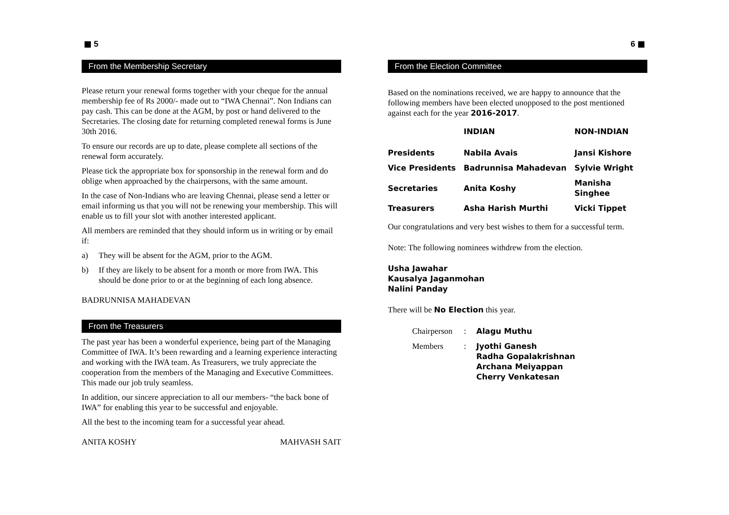5
From the Membership Secretary
Please return your renewal forms together with your cheque for the annual membership fee of Rs 2000/- made out to “IWA Chennai”. Non Indians can pay cash. This can be done at the AGM, by post or hand delivered to the Secretaries. The closing date for returning completed renewal forms is June 30th 2016.
To ensure our records are up to date, please complete all sections of the renewal form accurately.
Please tick the appropriate box for sponsorship in the renewal form and do oblige when approached by the chairpersons, with the same amount.
In the case of Non-Indians who are leaving Chennai, please send a letter or email informing us that you will not be renewing your membership. This will enable us to fill your slot with another interested applicant.
All members are reminded that they should inform us in writing or by email if:
a) They will be absent for the AGM, prior to the AGM.
b) If they are likely to be absent for a month or more from IWA. This should be done prior to or at the beginning of each long absence.
BADRUNNISA MAHADEVAN
From the Treasurers
The past year has been a wonderful experience, being part of the Managing Committee of IWA. It’s been rewarding and a learning experience interacting and working with the IWA team. As Treasurers, we truly appreciate the cooperation from the members of the Managing and Executive Committees. This made our job truly seamless.
In addition, our sincere appreciation to all our members- “the back bone of IWA” for enabling this year to be successful and enjoyable.
All the best to the incoming team for a successful year ahead.
ANITA KOSHY MAHVASH SAIT
6
From the Election Committee
Based on the nominations received, we are happy to announce that the following members have been elected unopposed to the post mentioned against each for the year 2016-2017.
| | INDIAN | NON-INDIAN |
| --- | --- | --- |
| Presidents | Nabila Avais | Jansi Kishore |
| Vice Presidents | Badrunnisa Mahadevan | Sylvie Wright |
| Secretaries | Anita Koshy | Manisha Singhee |
| Treasurers | Asha Harish Murthi | Vicki Tippet |
Our congratulations and very best wishes to them for a successful term.
Note: The following nominees withdrew from the election.
Usha Jawahar
Kausalya Jaganmohan
Nalini Panday
There will be No Election this year.
| Chairperson | : | Alagu Muthu |
| Members | : | Jyothi Ganesh Radha Gopalakrishnan Archana Meiyappan Cherry Venkatesan |